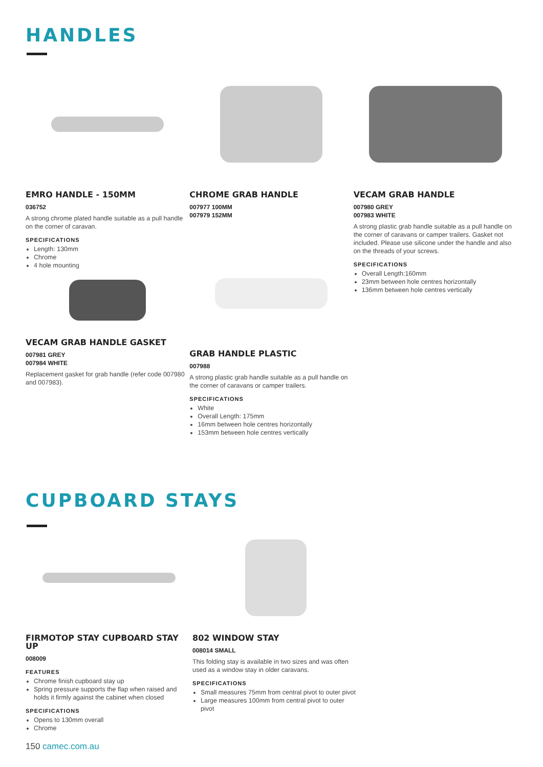HANDLES
EMRO HANDLE - 150MM
036752
A strong chrome plated handle suitable as a pull handle on the corner of caravan.
SPECIFICATIONS
Length: 130mm
Chrome
4 hole mounting
VECAM GRAB HANDLE GASKET
007981 GREY
007984 WHITE
Replacement gasket for grab handle (refer code 007980 and 007983).
CHROME GRAB HANDLE
007977 100MM
007979 152MM
GRAB HANDLE PLASTIC
007988
A strong plastic grab handle suitable as a pull handle on the corner of caravans or camper trailers.
SPECIFICATIONS
White
Overall Length: 175mm
16mm between hole centres horizontally
153mm between hole centres vertically
VECAM GRAB HANDLE
007980 GREY
007983 WHITE
A strong plastic grab handle suitable as a pull handle on the corner of caravans or camper trailers. Gasket not included. Please use silicone under the handle and also on the threads of your screws.
SPECIFICATIONS
Overall Length:160mm
23mm between hole centres horizontally
136mm between hole centres vertically
CUPBOARD STAYS
FIRMOTOP STAY CUPBOARD STAY UP
008009
FEATURES
Chrome finish cupboard stay up
Spring pressure supports the flap when raised and holds it firmly against the cabinet when closed
SPECIFICATIONS
Opens to 130mm overall
Chrome
802 WINDOW STAY
008014 SMALL
This folding stay is available in two sizes and was often used as a window stay in older caravans.
SPECIFICATIONS
Small measures 75mm from central pivot to outer pivot
Large measures 100mm from central pivot to outer pivot
150 camec.com.au